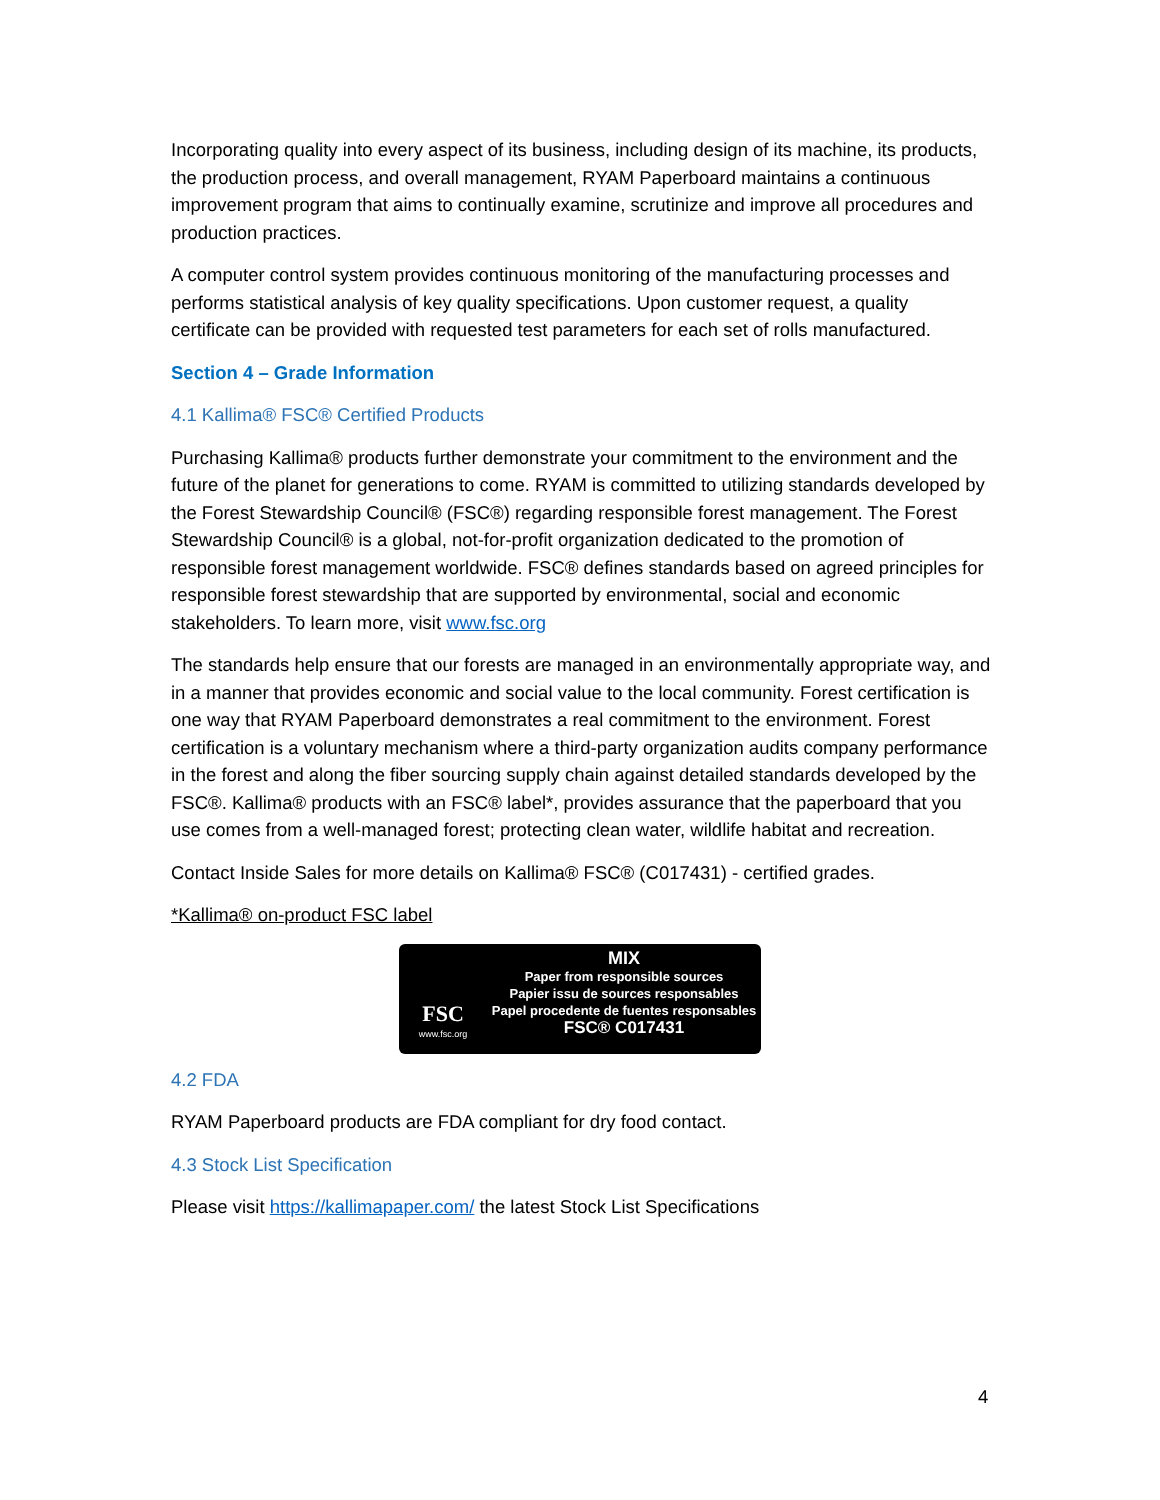Incorporating quality into every aspect of its business, including design of its machine, its products, the production process, and overall management, RYAM Paperboard maintains a continuous improvement program that aims to continually examine, scrutinize and improve all procedures and production practices.
A computer control system provides continuous monitoring of the manufacturing processes and performs statistical analysis of key quality specifications. Upon customer request, a quality certificate can be provided with requested test parameters for each set of rolls manufactured.
Section 4 – Grade Information
4.1 Kallima® FSC® Certified Products
Purchasing Kallima® products further demonstrate your commitment to the environment and the future of the planet for generations to come. RYAM is committed to utilizing standards developed by the Forest Stewardship Council® (FSC®) regarding responsible forest management. The Forest Stewardship Council® is a global, not-for-profit organization dedicated to the promotion of responsible forest management worldwide. FSC® defines standards based on agreed principles for responsible forest stewardship that are supported by environmental, social and economic stakeholders. To learn more, visit www.fsc.org
The standards help ensure that our forests are managed in an environmentally appropriate way, and in a manner that provides economic and social value to the local community. Forest certification is one way that RYAM Paperboard demonstrates a real commitment to the environment. Forest certification is a voluntary mechanism where a third-party organization audits company performance in the forest and along the fiber sourcing supply chain against detailed standards developed by the FSC®. Kallima® products with an FSC® label*, provides assurance that the paperboard that you use comes from a well-managed forest; protecting clean water, wildlife habitat and recreation.
Contact Inside Sales for more details on Kallima® FSC® (C017431) - certified grades.
*Kallima® on-product FSC label
FSC
www.fsc.org
MIX
Paper from responsible sources
Papier issu de sources responsables
Papel procedente de fuentes responsables
FSC® C017431
4.2 FDA
RYAM Paperboard products are FDA compliant for dry food contact.
4.3 Stock List Specification
Please visit https://kallimapaper.com/ the latest Stock List Specifications
4